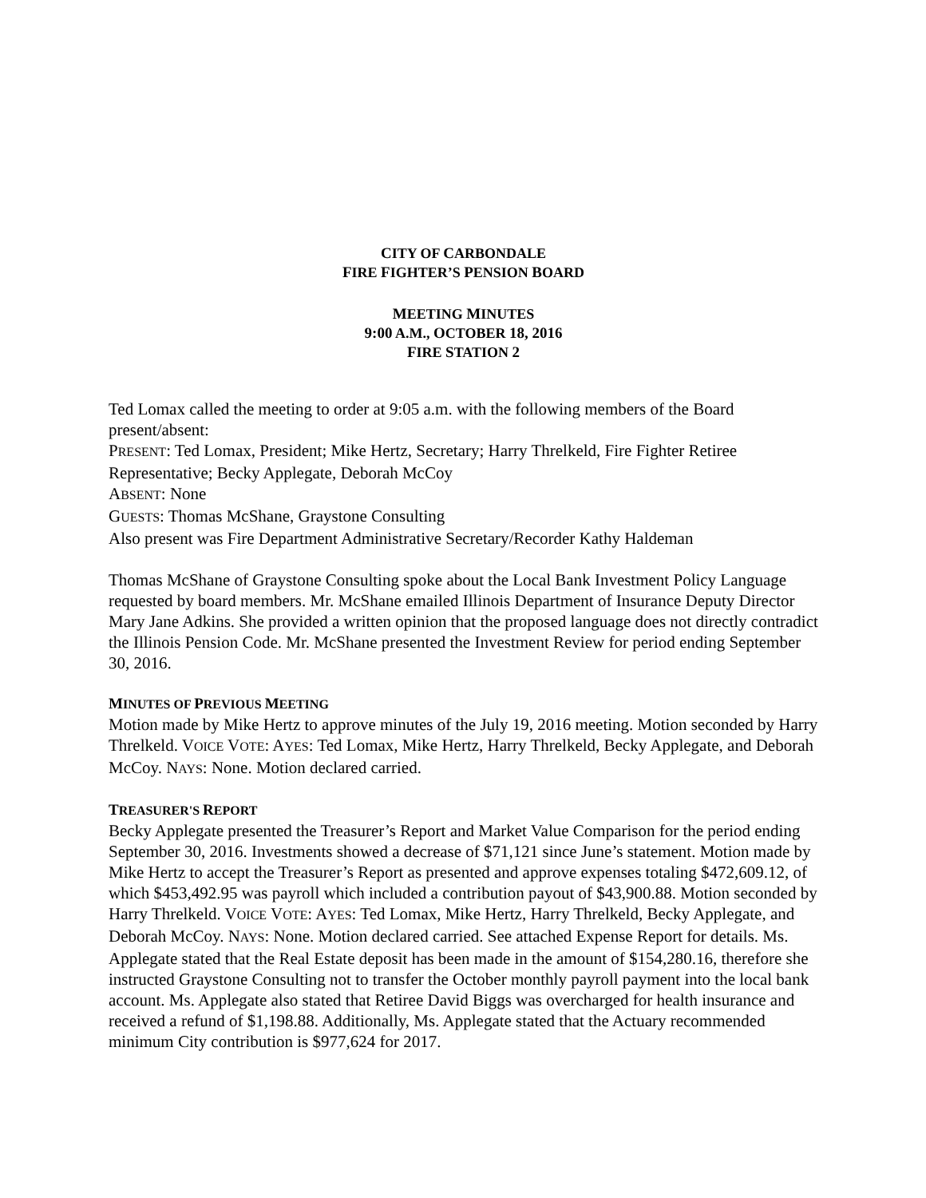CITY OF CARBONDALE
FIRE FIGHTER’S PENSION BOARD
MEETING MINUTES
9:00 A.M., OCTOBER 18, 2016
FIRE STATION 2
Ted Lomax called the meeting to order at 9:05 a.m. with the following members of the Board present/absent:
PRESENT: Ted Lomax, President; Mike Hertz, Secretary; Harry Threlkeld, Fire Fighter Retiree Representative; Becky Applegate, Deborah McCoy
ABSENT: None
GUESTS: Thomas McShane, Graystone Consulting
Also present was Fire Department Administrative Secretary/Recorder Kathy Haldeman
Thomas McShane of Graystone Consulting spoke about the Local Bank Investment Policy Language requested by board members. Mr. McShane emailed Illinois Department of Insurance Deputy Director Mary Jane Adkins. She provided a written opinion that the proposed language does not directly contradict the Illinois Pension Code. Mr. McShane presented the Investment Review for period ending September 30, 2016.
MINUTES OF PREVIOUS MEETING
Motion made by Mike Hertz to approve minutes of the July 19, 2016 meeting. Motion seconded by Harry Threlkeld. VOICE VOTE: AYES: Ted Lomax, Mike Hertz, Harry Threlkeld, Becky Applegate, and Deborah McCoy. NAYS: None. Motion declared carried.
TREASURER'S REPORT
Becky Applegate presented the Treasurer’s Report and Market Value Comparison for the period ending September 30, 2016. Investments showed a decrease of $71,121 since June’s statement. Motion made by Mike Hertz to accept the Treasurer’s Report as presented and approve expenses totaling $472,609.12, of which $453,492.95 was payroll which included a contribution payout of $43,900.88. Motion seconded by Harry Threlkeld. VOICE VOTE: AYES: Ted Lomax, Mike Hertz, Harry Threlkeld, Becky Applegate, and Deborah McCoy. NAYS: None. Motion declared carried. See attached Expense Report for details. Ms. Applegate stated that the Real Estate deposit has been made in the amount of $154,280.16, therefore she instructed Graystone Consulting not to transfer the October monthly payroll payment into the local bank account. Ms. Applegate also stated that Retiree David Biggs was overcharged for health insurance and received a refund of $1,198.88. Additionally, Ms. Applegate stated that the Actuary recommended minimum City contribution is $977,624 for 2017.